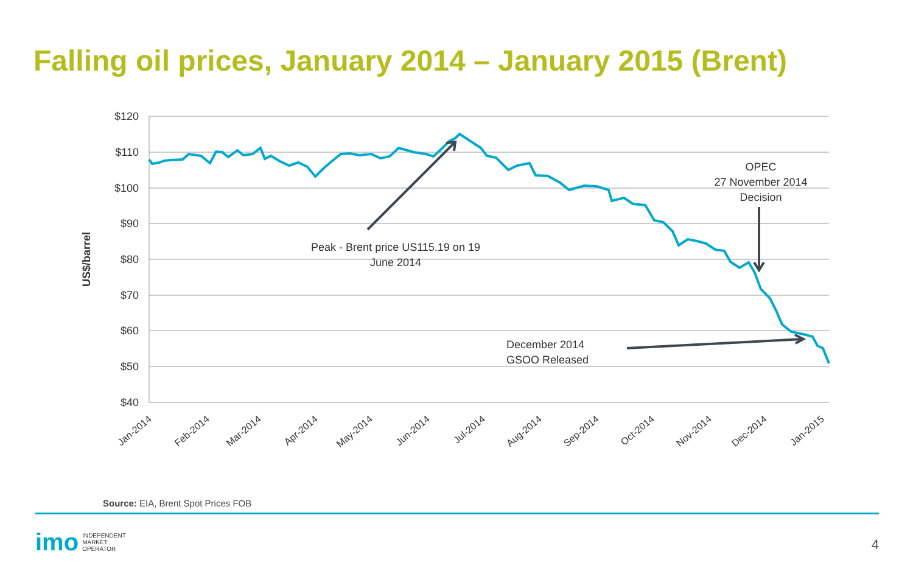Falling oil prices, January 2014 – January 2015 (Brent)
$120
$110
$100
$90
$80
$70
$60
$50
$40
US$/barrel
Jan-2014
Feb-2014
Mar-2014
Apr-2014
May-2014
Jun-2014
Jul-2014
Aug-2014
Sep-2014
Oct-2014
Nov-2014
Dec-2014
Jan-2015
Peak - Brent price US115.19 on 19
June 2014
OPEC
27 November 2014
Decision
December 2014
GSOO Released
Source: EIA, Brent Spot Prices FOB
imo INDEPENDENT
MARKET
OPERATOR
4